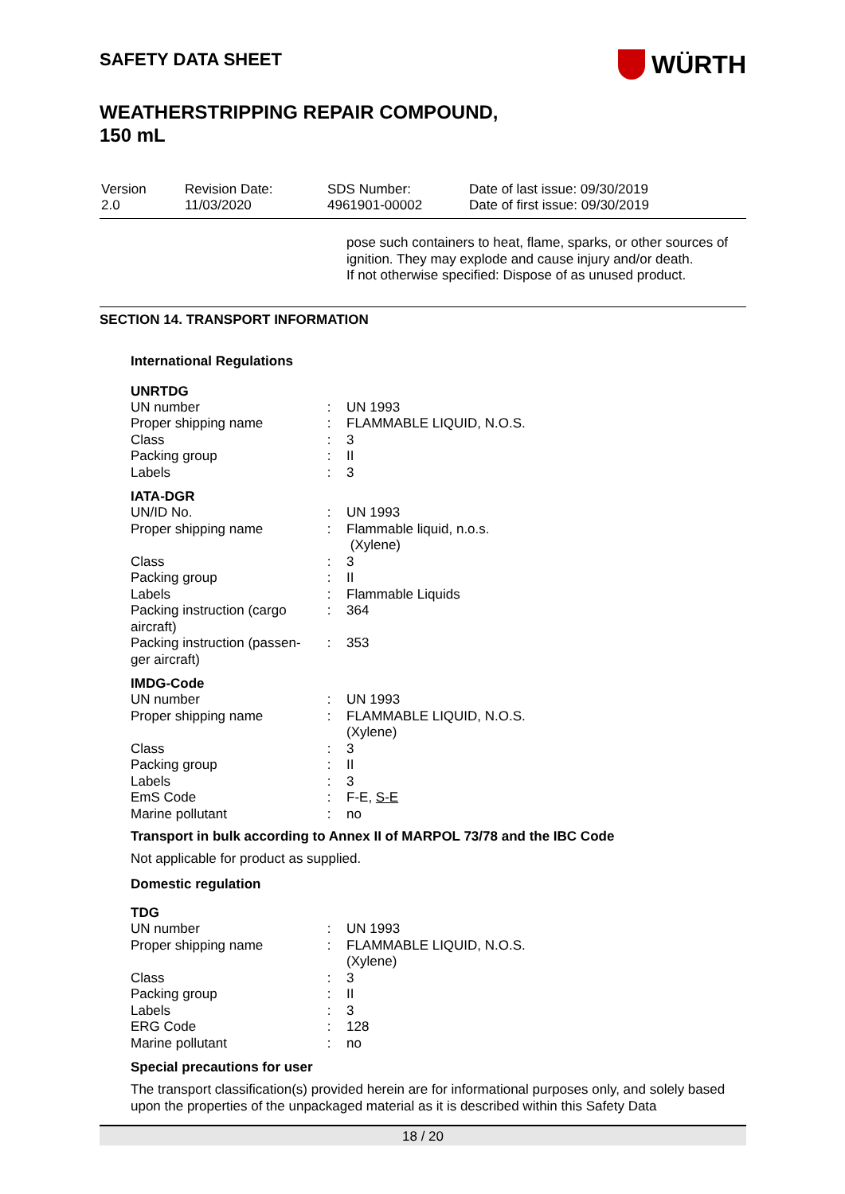WÜRTH
SAFETY DATA SHEET
WEATHERSTRIPPING REPAIR COMPOUND,
150 mL
Version
2.0
Revision Date:
11/03/2020
SDS Number:
4961901-00002
Date of last issue: 09/30/2019
Date of first issue: 09/30/2019
pose such containers to heat, flame, sparks, or other sources of ignition. They may explode and cause injury and/or death.
If not otherwise specified: Dispose of as unused product.
SECTION 14. TRANSPORT INFORMATION
International Regulations
UNRTDG
| UN number | : | UN 1993 |
| Proper shipping name | : | FLAMMABLE LIQUID, N.O.S. |
| Class | : | 3 |
| Packing group | : | II |
| Labels | : | 3 |
IATA-DGR
| UN/ID No. | : | UN 1993 |
| Proper shipping name | : | Flammable liquid, n.o.s. (Xylene) |
| Class | : | 3 |
| Packing group | : | II |
| Labels | : | Flammable Liquids |
| Packing instruction (cargo aircraft) | : | 364 |
| Packing instruction (passen-ger aircraft) | : | 353 |
IMDG-Code
| UN number | : | UN 1993 |
| Proper shipping name | : | FLAMMABLE LIQUID, N.O.S. (Xylene) |
| Class | : | 3 |
| Packing group | : | II |
| Labels | : | 3 |
| EmS Code | : | F-E, S-E |
| Marine pollutant | : | no |
Transport in bulk according to Annex II of MARPOL 73/78 and the IBC Code
Not applicable for product as supplied.
Domestic regulation
TDG
| UN number | : | UN 1993 |
| Proper shipping name | : | FLAMMABLE LIQUID, N.O.S. (Xylene) |
| Class | : | 3 |
| Packing group | : | II |
| Labels | : | 3 |
| ERG Code | : | 128 |
| Marine pollutant | : | no |
Special precautions for user
The transport classification(s) provided herein are for informational purposes only, and solely based upon the properties of the unpackaged material as it is described within this Safety Data
18 / 20